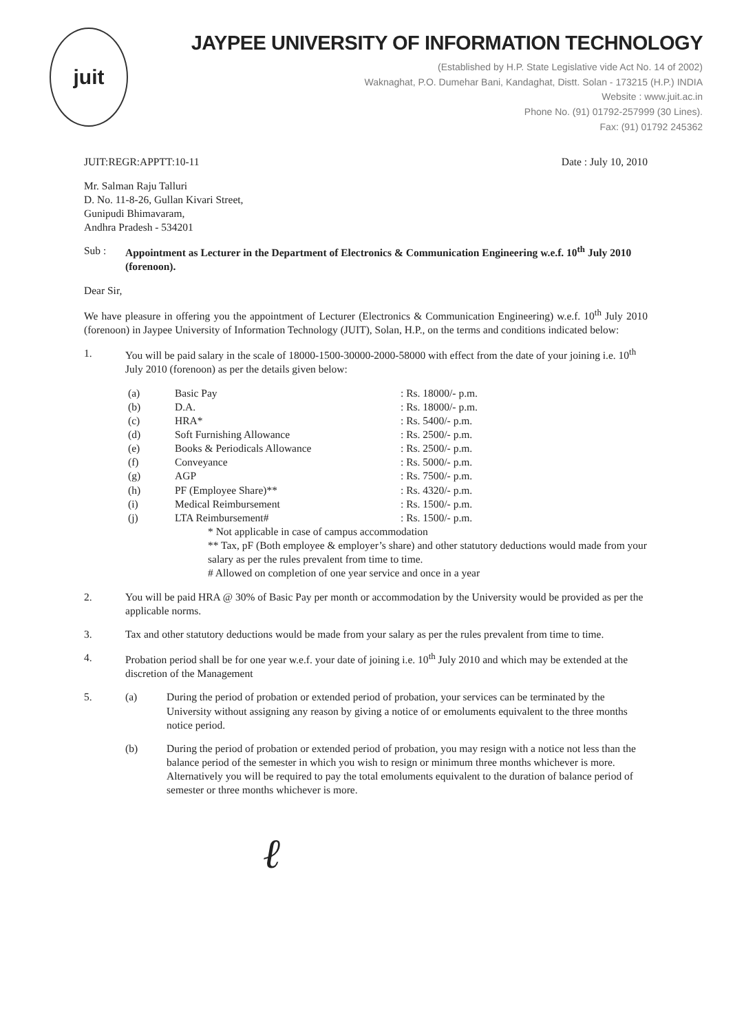juit
JAYPEE UNIVERSITY OF INFORMATION TECHNOLOGY
(Established by H.P. State Legislative vide Act No. 14 of 2002)
Waknaghat, P.O. Dumehar Bani, Kandaghat, Distt. Solan - 173215 (H.P.) INDIA
Website : www.juit.ac.in
Phone No. (91) 01792-257999 (30 Lines).
Fax: (91) 01792 245362
JUIT:REGR:APPTT:10-11 Date : July 10, 2010
Mr. Salman Raju Talluri
D. No. 11-8-26, Gullan Kivari Street,
Gunipudi Bhimavaram,
Andhra Pradesh - 534201
Sub : Appointment as Lecturer in the Department of Electronics & Communication Engineering w.e.f. 10<sup>th</sup> July 2010 (forenoon).
Dear Sir,
We have pleasure in offering you the appointment of Lecturer (Electronics & Communication Engineering) w.e.f. 10<sup>th</sup> July 2010 (forenoon) in Jaypee University of Information Technology (JUIT), Solan, H.P., on the terms and conditions indicated below:
1. You will be paid salary in the scale of 18000-1500-30000-2000-58000 with effect from the date of your joining i.e. 10<sup>th</sup> July 2010 (forenoon) as per the details given below:
| (a) | Basic Pay | : Rs. 18000/- p.m. |
| (b) | D.A. | : Rs. 18000/- p.m. |
| (c) | HRA* | : Rs. 5400/- p.m. |
| (d) | Soft Furnishing Allowance | : Rs. 2500/- p.m. |
| (e) | Books & Periodicals Allowance | : Rs. 2500/- p.m. |
| (f) | Conveyance | : Rs. 5000/- p.m. |
| (g) | AGP | : Rs. 7500/- p.m. |
| (h) | PF (Employee Share)** | : Rs. 4320/- p.m. |
| (i) | Medical Reimbursement | : Rs. 1500/- p.m. |
| (j) | LTA Reimbursement# | : Rs. 1500/- p.m. |
* Not applicable in case of campus accommodation
** Tax, pF (Both employee & employer’s share) and other statutory deductions would made from your salary as per the rules prevalent from time to time.
# Allowed on completion of one year service and once in a year
2. You will be paid HRA @ 30% of Basic Pay per month or accommodation by the University would be provided as per the applicable norms.
3. Tax and other statutory deductions would be made from your salary as per the rules prevalent from time to time.
4. Probation period shall be for one year w.e.f. your date of joining i.e. 10<sup>th</sup> July 2010 and which may be extended at the discretion of the Management
5. (a) During the period of probation or extended period of probation, your services can be terminated by the University without assigning any reason by giving a notice of or emoluments equivalent to the three months notice period.
(b) During the period of probation or extended period of probation, you may resign with a notice not less than the balance period of the semester in which you wish to resign or minimum three months whichever is more. Alternatively you will be required to pay the total emoluments equivalent to the duration of balance period of semester or three months whichever is more.
ℓ